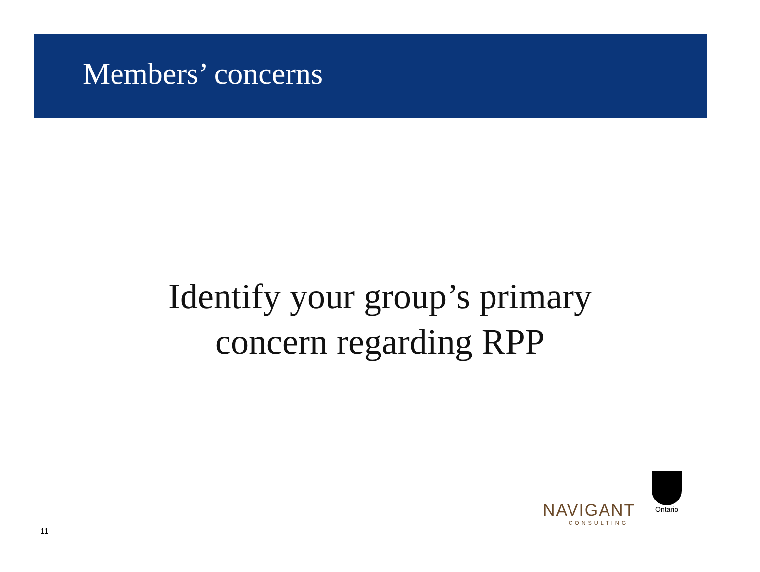Members’ concerns
Identify your group’s primary
concern regarding RPP
NAVIGANT
CONSULTING
Ontario
11